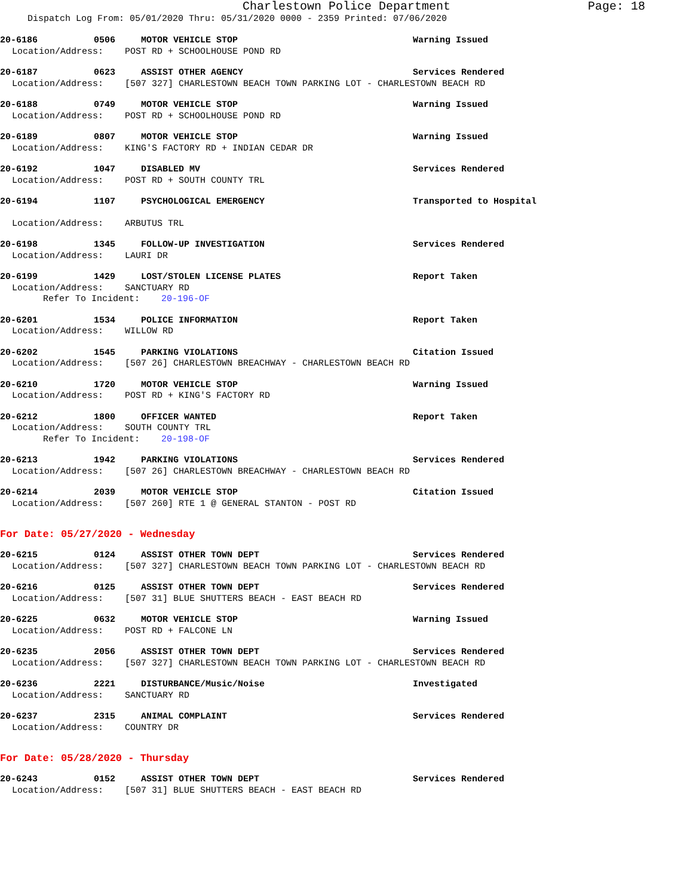Charlestown Police Department Page: 18
Dispatch Log From: 05/01/2020 Thru: 05/31/2020 0000 - 2359 Printed: 07/06/2020
20-6186 0506 MOTOR VEHICLE STOP Warning Issued
Location/Address: POST RD + SCHOOLHOUSE POND RD
20-6187 0623 ASSIST OTHER AGENCY Services Rendered
Location/Address: [507 327] CHARLESTOWN BEACH TOWN PARKING LOT - CHARLESTOWN BEACH RD
20-6188 0749 MOTOR VEHICLE STOP Warning Issued
Location/Address: POST RD + SCHOOLHOUSE POND RD
20-6189 0807 MOTOR VEHICLE STOP Warning Issued
Location/Address: KING'S FACTORY RD + INDIAN CEDAR DR
20-6192 1047 DISABLED MV Services Rendered
Location/Address: POST RD + SOUTH COUNTY TRL
20-6194 1107 PSYCHOLOGICAL EMERGENCY Transported to Hospital
Location/Address: ARBUTUS TRL
20-6198 1345 FOLLOW-UP INVESTIGATION Services Rendered
Location/Address: LAURI DR
20-6199 1429 LOST/STOLEN LICENSE PLATES Report Taken
Location/Address: SANCTUARY RD
Refer To Incident: 20-196-OF
20-6201 1534 POLICE INFORMATION Report Taken
Location/Address: WILLOW RD
20-6202 1545 PARKING VIOLATIONS Citation Issued
Location/Address: [507 26] CHARLESTOWN BREACHWAY - CHARLESTOWN BEACH RD
20-6210 1720 MOTOR VEHICLE STOP Warning Issued
Location/Address: POST RD + KING'S FACTORY RD
20-6212 1800 OFFICER WANTED Report Taken
Location/Address: SOUTH COUNTY TRL
Refer To Incident: 20-198-OF
20-6213 1942 PARKING VIOLATIONS Services Rendered
Location/Address: [507 26] CHARLESTOWN BREACHWAY - CHARLESTOWN BEACH RD
20-6214 2039 MOTOR VEHICLE STOP Citation Issued
Location/Address: [507 260] RTE 1 @ GENERAL STANTON - POST RD
For Date: 05/27/2020 - Wednesday
20-6215 0124 ASSIST OTHER TOWN DEPT Services Rendered
Location/Address: [507 327] CHARLESTOWN BEACH TOWN PARKING LOT - CHARLESTOWN BEACH RD
20-6216 0125 ASSIST OTHER TOWN DEPT Services Rendered
Location/Address: [507 31] BLUE SHUTTERS BEACH - EAST BEACH RD
20-6225 0632 MOTOR VEHICLE STOP Warning Issued
Location/Address: POST RD + FALCONE LN
20-6235 2056 ASSIST OTHER TOWN DEPT Services Rendered
Location/Address: [507 327] CHARLESTOWN BEACH TOWN PARKING LOT - CHARLESTOWN BEACH RD
20-6236 2221 DISTURBANCE/Music/Noise Investigated
Location/Address: SANCTUARY RD
20-6237 2315 ANIMAL COMPLAINT Services Rendered
Location/Address: COUNTRY DR
For Date: 05/28/2020 - Thursday
20-6243 0152 ASSIST OTHER TOWN DEPT Services Rendered
Location/Address: [507 31] BLUE SHUTTERS BEACH - EAST BEACH RD